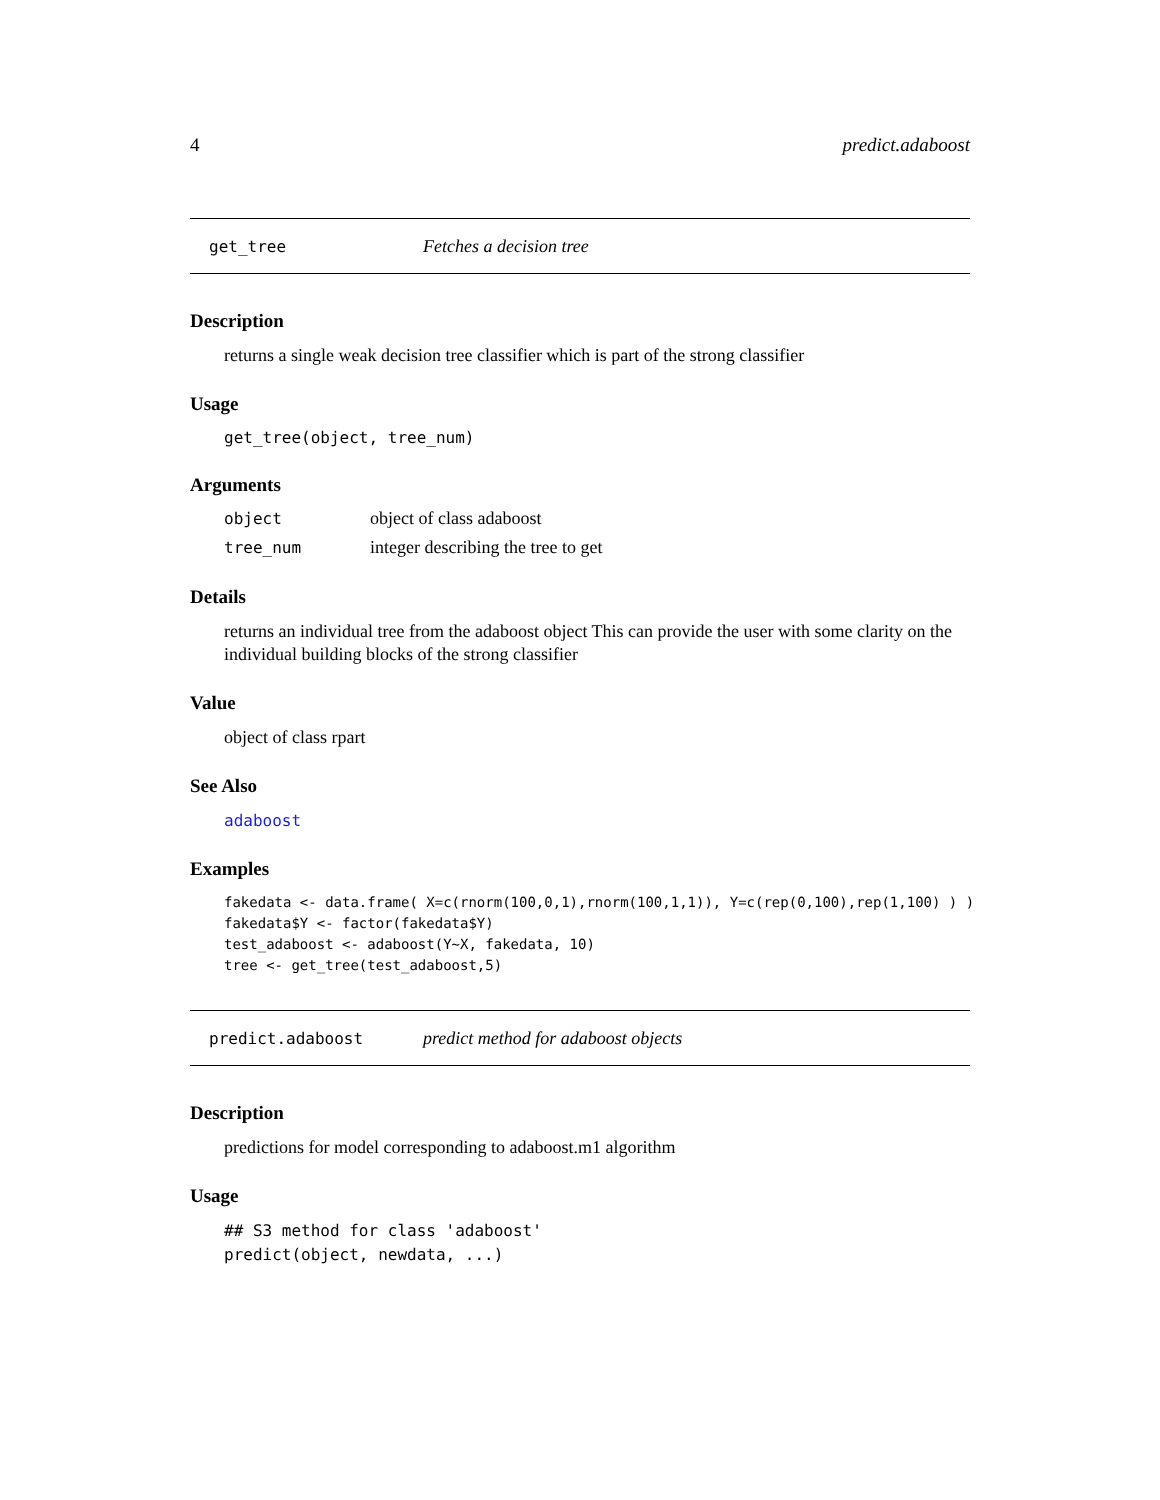4 predict.adaboost
get_tree Fetches a decision tree
Description
returns a single weak decision tree classifier which is part of the strong classifier
Usage
get_tree(object, tree_num)
Arguments
| object | object of class adaboost |
| tree_num | integer describing the tree to get |
Details
returns an individual tree from the adaboost object This can provide the user with some clarity on the individual building blocks of the strong classifier
Value
object of class rpart
See Also
adaboost
Examples
fakedata <- data.frame( X=c(rnorm(100,0,1),rnorm(100,1,1)), Y=c(rep(0,100),rep(1,100) ) )
fakedata$Y <- factor(fakedata$Y)
test_adaboost <- adaboost(Y~X, fakedata, 10)
tree <- get_tree(test_adaboost,5)
predict.adaboost predict method for adaboost objects
Description
predictions for model corresponding to adaboost.m1 algorithm
Usage
## S3 method for class 'adaboost'
predict(object, newdata, ...)